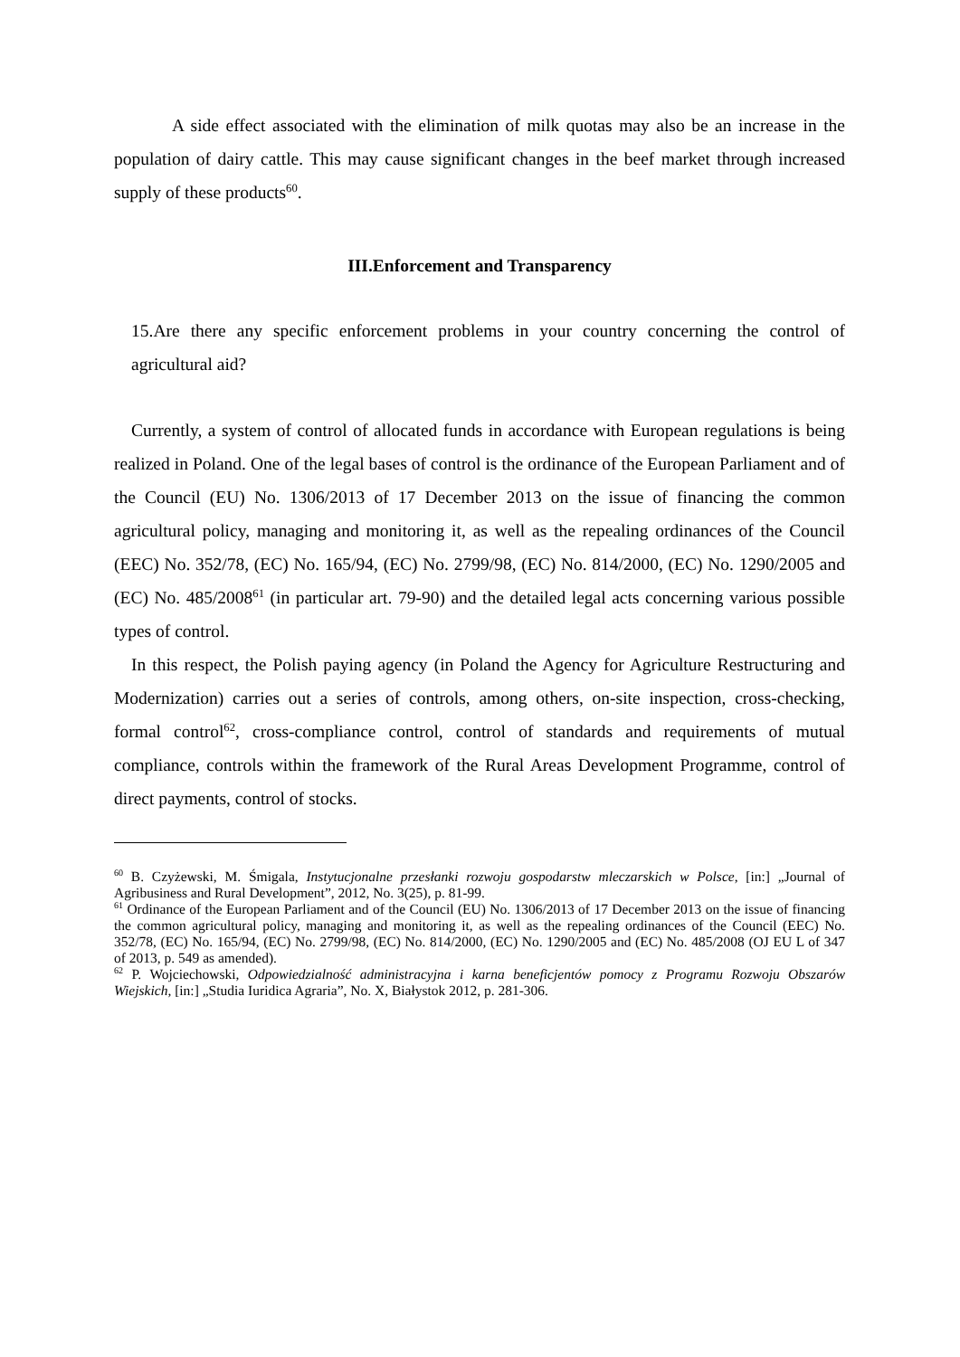A side effect associated with the elimination of milk quotas may also be an increase in the population of dairy cattle. This may cause significant changes in the beef market through increased supply of these products<sup>60</sup>.
III.Enforcement and Transparency
15.Are there any specific enforcement problems in your country concerning the control of agricultural aid?
Currently, a system of control of allocated funds in accordance with European regulations is being realized in Poland. One of the legal bases of control is the ordinance of the European Parliament and of the Council (EU) No. 1306/2013 of 17 December 2013 on the issue of financing the common agricultural policy, managing and monitoring it, as well as the repealing ordinances of the Council (EEC) No. 352/78, (EC) No. 165/94, (EC) No. 2799/98, (EC) No. 814/2000, (EC) No. 1290/2005 and (EC) No. 485/2008<sup>61</sup> (in particular art. 79-90) and the detailed legal acts concerning various possible types of control.
In this respect, the Polish paying agency (in Poland the Agency for Agriculture Restructuring and Modernization) carries out a series of controls, among others, on-site inspection, cross-checking, formal control<sup>62</sup>, cross-compliance control, control of standards and requirements of mutual compliance, controls within the framework of the Rural Areas Development Programme, control of direct payments, control of stocks.
<sup>60</sup> B. Czyżewski, M. Śmigala, Instytucjonalne przesłanki rozwoju gospodarstw mleczarskich w Polsce, [in:] „Journal of Agribusiness and Rural Development”, 2012, No. 3(25), p. 81-99.
<sup>61</sup> Ordinance of the European Parliament and of the Council (EU) No. 1306/2013 of 17 December 2013 on the issue of financing the common agricultural policy, managing and monitoring it, as well as the repealing ordinances of the Council (EEC) No. 352/78, (EC) No. 165/94, (EC) No. 2799/98, (EC) No. 814/2000, (EC) No. 1290/2005 and (EC) No. 485/2008 (OJ EU L of 347 of 2013, p. 549 as amended).
<sup>62</sup> P. Wojciechowski, Odpowiedzialność administracyjna i karna beneficjentów pomocy z Programu Rozwoju Obszarów Wiejskich, [in:] „Studia Iuridica Agraria”, No. X, Białystok 2012, p. 281-306.